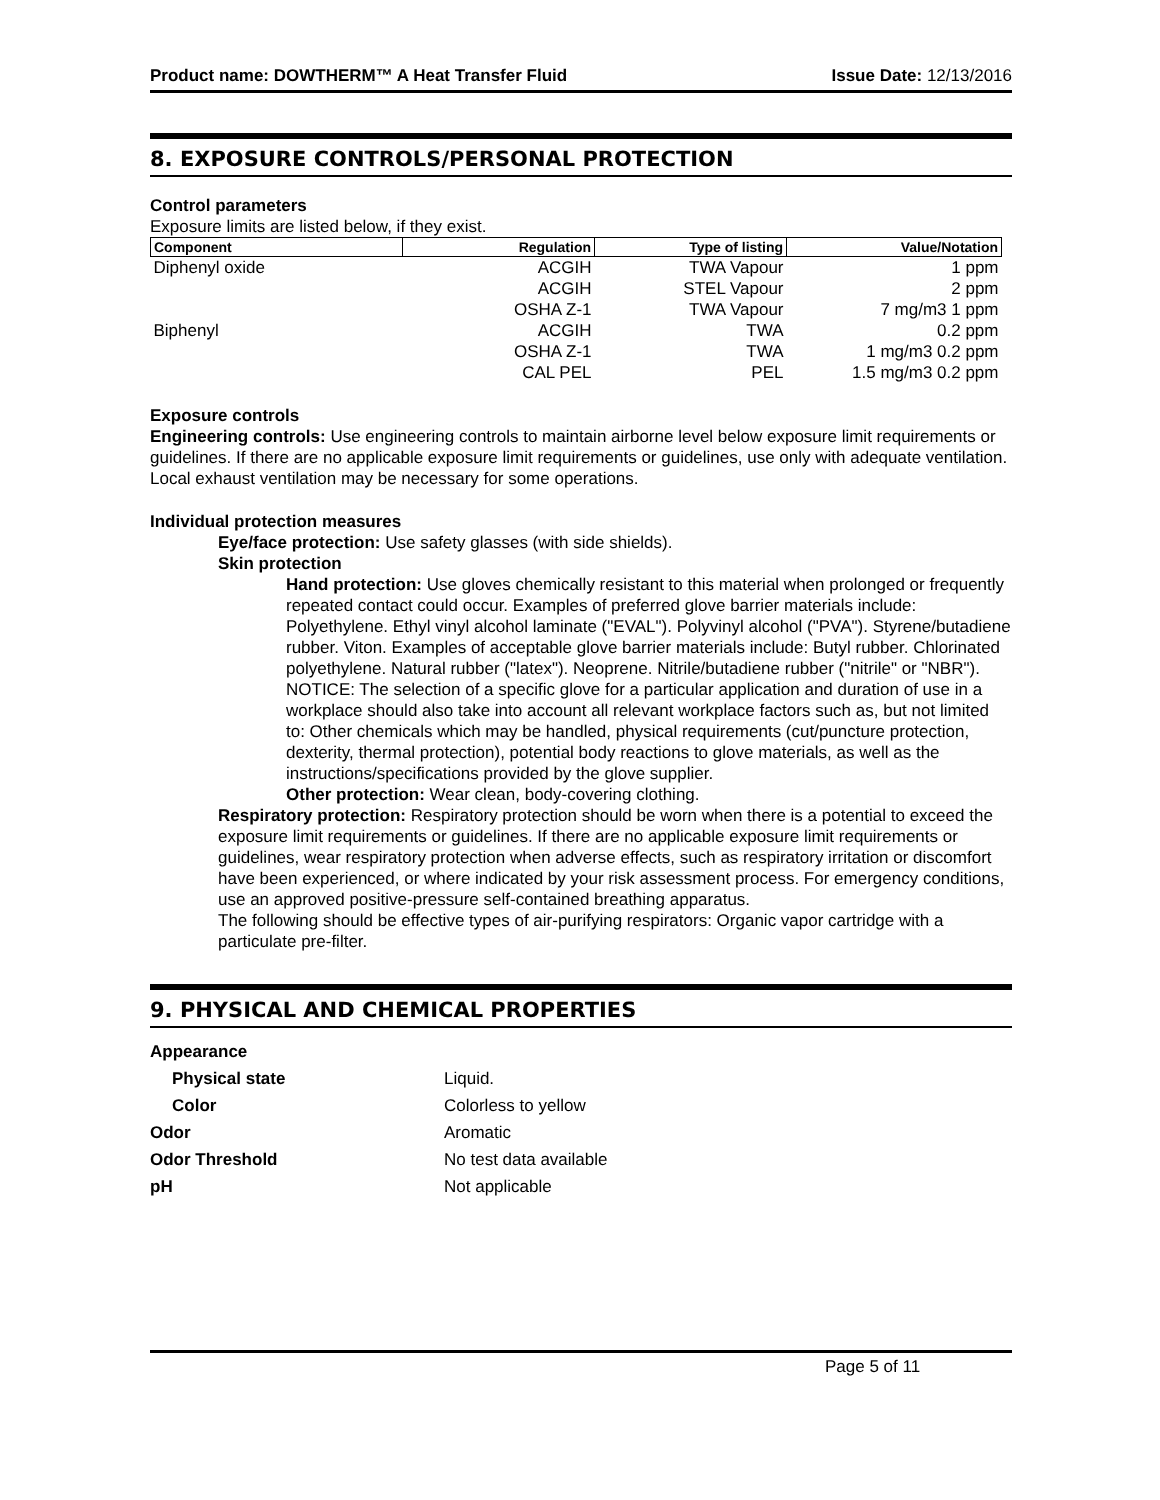Product name: DOWTHERM™ A Heat Transfer Fluid Issue Date: 12/13/2016
8. EXPOSURE CONTROLS/PERSONAL PROTECTION
Control parameters
Exposure limits are listed below, if they exist.
| Component | Regulation | Type of listing | Value/Notation |
| --- | --- | --- | --- |
| Diphenyl oxide | ACGIH | TWA Vapour | 1 ppm |
| | ACGIH | STEL Vapour | 2 ppm |
| | OSHA Z-1 | TWA Vapour | 7 mg/m3 1 ppm |
| Biphenyl | ACGIH | TWA | 0.2 ppm |
| | OSHA Z-1 | TWA | 1 mg/m3 0.2 ppm |
| | CAL PEL | PEL | 1.5 mg/m3 0.2 ppm |
Exposure controls
Engineering controls: Use engineering controls to maintain airborne level below exposure limit requirements or guidelines. If there are no applicable exposure limit requirements or guidelines, use only with adequate ventilation. Local exhaust ventilation may be necessary for some operations.
Individual protection measures
Eye/face protection: Use safety glasses (with side shields).
Skin protection
Hand protection: Use gloves chemically resistant to this material when prolonged or frequently repeated contact could occur. Examples of preferred glove barrier materials include: Polyethylene. Ethyl vinyl alcohol laminate ("EVAL"). Polyvinyl alcohol ("PVA"). Styrene/butadiene rubber. Viton. Examples of acceptable glove barrier materials include: Butyl rubber. Chlorinated polyethylene. Natural rubber ("latex"). Neoprene. Nitrile/butadiene rubber ("nitrile" or "NBR"). NOTICE: The selection of a specific glove for a particular application and duration of use in a workplace should also take into account all relevant workplace factors such as, but not limited to: Other chemicals which may be handled, physical requirements (cut/puncture protection, dexterity, thermal protection), potential body reactions to glove materials, as well as the instructions/specifications provided by the glove supplier.
Other protection: Wear clean, body-covering clothing.
Respiratory protection: Respiratory protection should be worn when there is a potential to exceed the exposure limit requirements or guidelines. If there are no applicable exposure limit requirements or guidelines, wear respiratory protection when adverse effects, such as respiratory irritation or discomfort have been experienced, or where indicated by your risk assessment process. For emergency conditions, use an approved positive-pressure self-contained breathing apparatus.
The following should be effective types of air-purifying respirators: Organic vapor cartridge with a particulate pre-filter.
9. PHYSICAL AND CHEMICAL PROPERTIES
| Appearance | |
| Physical state | Liquid. |
| Color | Colorless to yellow |
| Odor | Aromatic |
| Odor Threshold | No test data available |
| pH | Not applicable |
Page 5 of 11